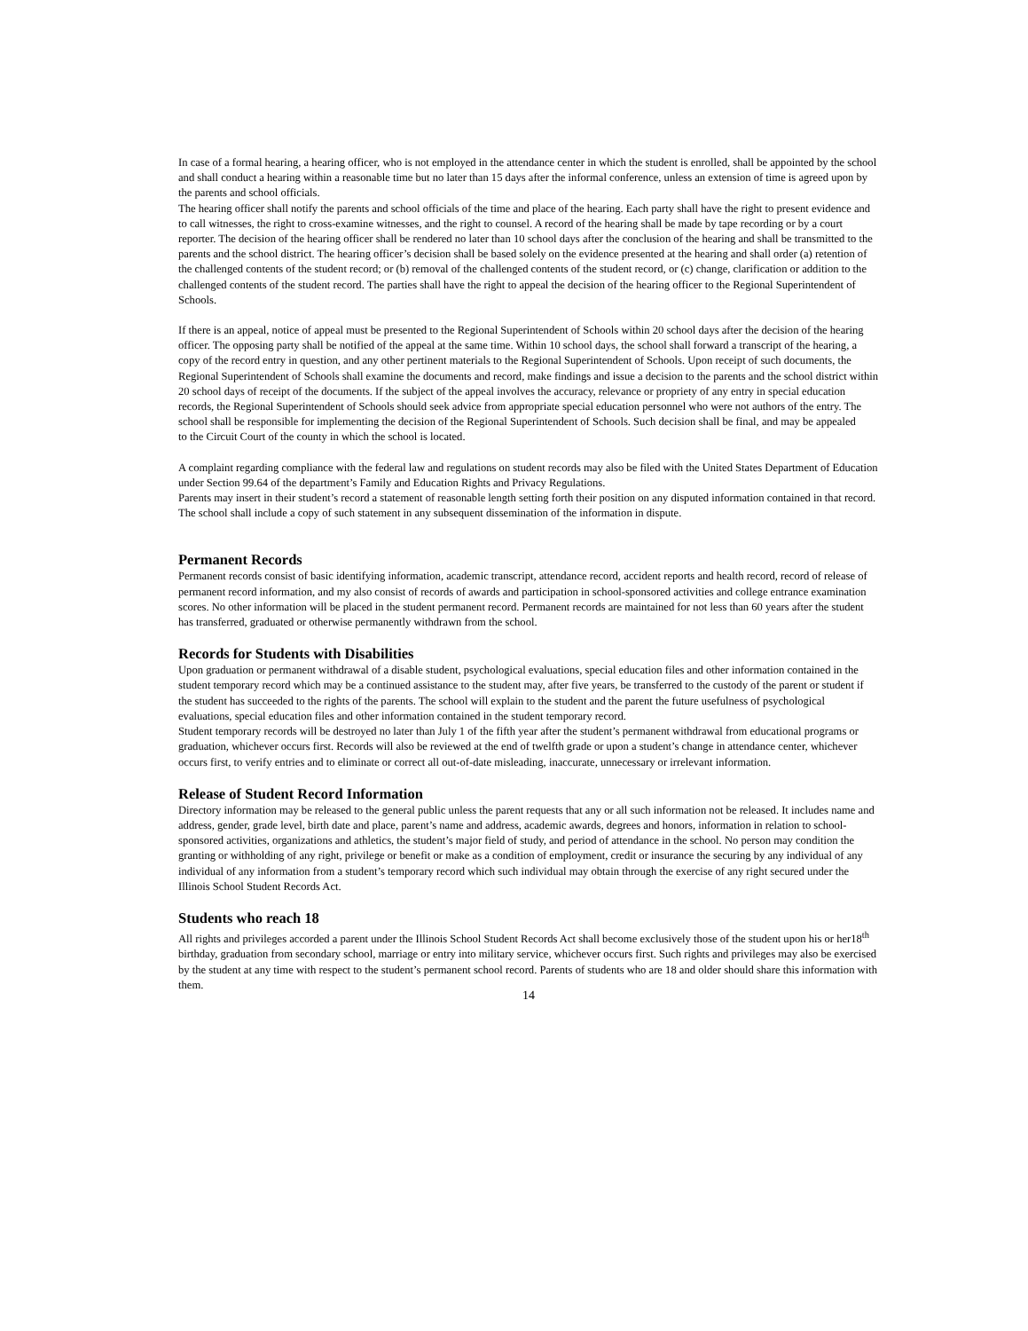In case of a formal hearing, a hearing officer, who is not employed in the attendance center in which the student is enrolled, shall be appointed by the school and shall conduct a hearing within a reasonable time but no later than 15 days after the informal conference, unless an extension of time is agreed upon by the parents and school officials.
The hearing officer shall notify the parents and school officials of the time and place of the hearing. Each party shall have the right to present evidence and to call witnesses, the right to cross-examine witnesses, and the right to counsel. A record of the hearing shall be made by tape recording or by a court reporter. The decision of the hearing officer shall be rendered no later than 10 school days after the conclusion of the hearing and shall be transmitted to the parents and the school district. The hearing officer’s decision shall be based solely on the evidence presented at the hearing and shall order (a) retention of the challenged contents of the student record; or (b) removal of the challenged contents of the student record, or (c) change, clarification or addition to the challenged contents of the student record. The parties shall have the right to appeal the decision of the hearing officer to the Regional Superintendent of Schools.
If there is an appeal, notice of appeal must be presented to the Regional Superintendent of Schools within 20 school days after the decision of the hearing officer. The opposing party shall be notified of the appeal at the same time. Within 10 school days, the school shall forward a transcript of the hearing, a copy of the record entry in question, and any other pertinent materials to the Regional Superintendent of Schools. Upon receipt of such documents, the Regional Superintendent of Schools shall examine the documents and record, make findings and issue a decision to the parents and the school district within 20 school days of receipt of the documents. If the subject of the appeal involves the accuracy, relevance or propriety of any entry in special education records, the Regional Superintendent of Schools should seek advice from appropriate special education personnel who were not authors of the entry. The school shall be responsible for implementing the decision of the Regional Superintendent of Schools. Such decision shall be final, and may be appealed
to the Circuit Court of the county in which the school is located.
A complaint regarding compliance with the federal law and regulations on student records may also be filed with the United States Department of Education under Section 99.64 of the department’s Family and Education Rights and Privacy Regulations.
Parents may insert in their student’s record a statement of reasonable length setting forth their position on any disputed information contained in that record. The school shall include a copy of such statement in any subsequent dissemination of the information in dispute.
Permanent Records
Permanent records consist of basic identifying information, academic transcript, attendance record, accident reports and health record, record of release of permanent record information, and my also consist of records of awards and participation in school-sponsored activities and college entrance examination scores. No other information will be placed in the student permanent record. Permanent records are maintained for not less than 60 years after the student has transferred, graduated or otherwise permanently withdrawn from the school.
Records for Students with Disabilities
Upon graduation or permanent withdrawal of a disable student, psychological evaluations, special education files and other information contained in the student temporary record which may be a continued assistance to the student may, after five years, be transferred to the custody of the parent or student if the student has succeeded to the rights of the parents. The school will explain to the student and the parent the future usefulness of psychological evaluations, special education files and other information contained in the student temporary record.
Student temporary records will be destroyed no later than July 1 of the fifth year after the student’s permanent withdrawal from educational programs or graduation, whichever occurs first. Records will also be reviewed at the end of twelfth grade or upon a student’s change in attendance center, whichever occurs first, to verify entries and to eliminate or correct all out-of-date misleading, inaccurate, unnecessary or irrelevant information.
Release of Student Record Information
Directory information may be released to the general public unless the parent requests that any or all such information not be released. It includes name and address, gender, grade level, birth date and place, parent’s name and address, academic awards, degrees and honors, information in relation to school-sponsored activities, organizations and athletics, the student’s major field of study, and period of attendance in the school. No person may condition the granting or withholding of any right, privilege or benefit or make as a condition of employment, credit or insurance the securing by any individual of any individual of any information from a student’s temporary record which such individual may obtain through the exercise of any right secured under the Illinois School Student Records Act.
Students who reach 18
All rights and privileges accorded a parent under the Illinois School Student Records Act shall become exclusively those of the student upon his or her18<sup>th</sup> birthday, graduation from secondary school, marriage or entry into military service, whichever occurs first. Such rights and privileges may also be exercised by the student at any time with respect to the student’s permanent school record. Parents of students who are 18 and older should share this information with them.
14